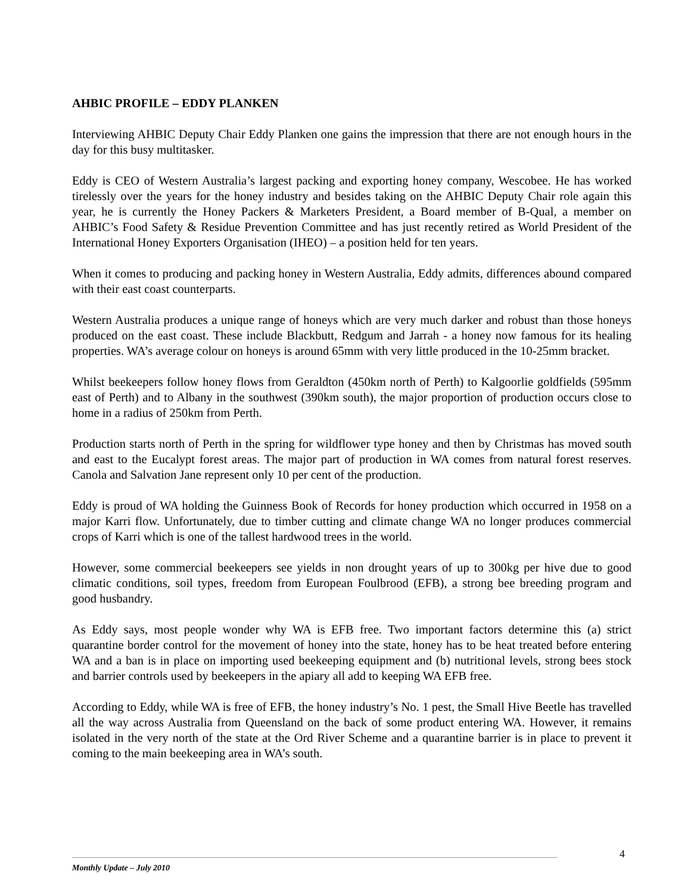AHBIC PROFILE – EDDY PLANKEN
Interviewing AHBIC Deputy Chair Eddy Planken one gains the impression that there are not enough hours in the day for this busy multitasker.
Eddy is CEO of Western Australia’s largest packing and exporting honey company, Wescobee. He has worked tirelessly over the years for the honey industry and besides taking on the AHBIC Deputy Chair role again this year, he is currently the Honey Packers & Marketers President, a Board member of B-Qual, a member on AHBIC’s Food Safety & Residue Prevention Committee and has just recently retired as World President of the International Honey Exporters Organisation (IHEO) – a position held for ten years.
When it comes to producing and packing honey in Western Australia, Eddy admits, differences abound compared with their east coast counterparts.
Western Australia produces a unique range of honeys which are very much darker and robust than those honeys produced on the east coast. These include Blackbutt, Redgum and Jarrah - a honey now famous for its healing properties. WA’s average colour on honeys is around 65mm with very little produced in the 10-25mm bracket.
Whilst beekeepers follow honey flows from Geraldton (450km north of Perth) to Kalgoorlie goldfields (595mm east of Perth) and to Albany in the southwest (390km south), the major proportion of production occurs close to home in a radius of 250km from Perth.
Production starts north of Perth in the spring for wildflower type honey and then by Christmas has moved south and east to the Eucalypt forest areas. The major part of production in WA comes from natural forest reserves. Canola and Salvation Jane represent only 10 per cent of the production.
Eddy is proud of WA holding the Guinness Book of Records for honey production which occurred in 1958 on a major Karri flow. Unfortunately, due to timber cutting and climate change WA no longer produces commercial crops of Karri which is one of the tallest hardwood trees in the world.
However, some commercial beekeepers see yields in non drought years of up to 300kg per hive due to good climatic conditions, soil types, freedom from European Foulbrood (EFB), a strong bee breeding program and good husbandry.
As Eddy says, most people wonder why WA is EFB free. Two important factors determine this (a) strict quarantine border control for the movement of honey into the state, honey has to be heat treated before entering WA and a ban is in place on importing used beekeeping equipment and (b) nutritional levels, strong bees stock and barrier controls used by beekeepers in the apiary all add to keeping WA EFB free.
According to Eddy, while WA is free of EFB, the honey industry’s No. 1 pest, the Small Hive Beetle has travelled all the way across Australia from Queensland on the back of some product entering WA. However, it remains isolated in the very north of the state at the Ord River Scheme and a quarantine barrier is in place to prevent it coming to the main beekeeping area in WA’s south.
4
Monthly Update – July 2010